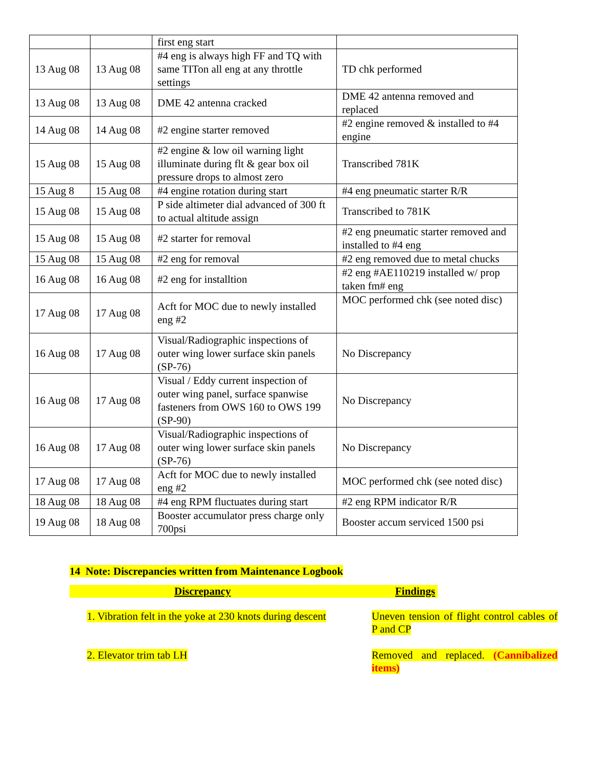| | | first eng start | |
| 13 Aug 08 | 13 Aug 08 | #4 eng is always high FF and TQ with same TITon all eng at any throttle settings | TD chk performed |
| 13 Aug 08 | 13 Aug 08 | DME 42 antenna cracked | DME 42 antenna removed and replaced |
| 14 Aug 08 | 14 Aug 08 | #2 engine starter removed | #2 engine removed & installed to #4 engine |
| 15 Aug 08 | 15 Aug 08 | #2 engine & low oil warning light illuminate during flt & gear box oil pressure drops to almost zero | Transcribed 781K |
| 15 Aug 8 | 15 Aug 08 | #4 engine rotation during start | #4 eng pneumatic starter R/R |
| 15 Aug 08 | 15 Aug 08 | P side altimeter dial advanced of 300 ft to actual altitude assign | Transcribed to 781K |
| 15 Aug 08 | 15 Aug 08 | #2 starter for removal | #2 eng pneumatic starter removed and installed to #4 eng |
| 15 Aug 08 | 15 Aug 08 | #2 eng for removal | #2 eng removed due to metal chucks |
| 16 Aug 08 | 16 Aug 08 | #2 eng for installtion | #2 eng #AE110219 installed w/ prop taken fm# eng |
| 17 Aug 08 | 17 Aug 08 | Acft for MOC due to newly installed eng #2 | MOC performed chk (see noted disc) |
| 16 Aug 08 | 17 Aug 08 | Visual/Radiographic inspections of outer wing lower surface skin panels (SP-76) | No Discrepancy |
| 16 Aug 08 | 17 Aug 08 | Visual / Eddy current inspection of outer wing panel, surface spanwise fasteners from OWS 160 to OWS 199 (SP-90) | No Discrepancy |
| 16 Aug 08 | 17 Aug 08 | Visual/Radiographic inspections of outer wing lower surface skin panels (SP-76) | No Discrepancy |
| 17 Aug 08 | 17 Aug 08 | Acft for MOC due to newly installed eng #2 | MOC performed chk (see noted disc) |
| 18 Aug 08 | 18 Aug 08 | #4 eng RPM fluctuates during start | #2 eng RPM indicator R/R |
| 19 Aug 08 | 18 Aug 08 | Booster accumulator press charge only 700psi | Booster accum serviced 1500 psi |
14 Note: Discrepancies written from Maintenance Logbook
Discrepancy Findings
1. Vibration felt in the yoke at 230 knots during descent
Uneven tension of flight control cables of P and CP
2. Elevator trim tab LH Removed and replaced. (Cannibalized items)